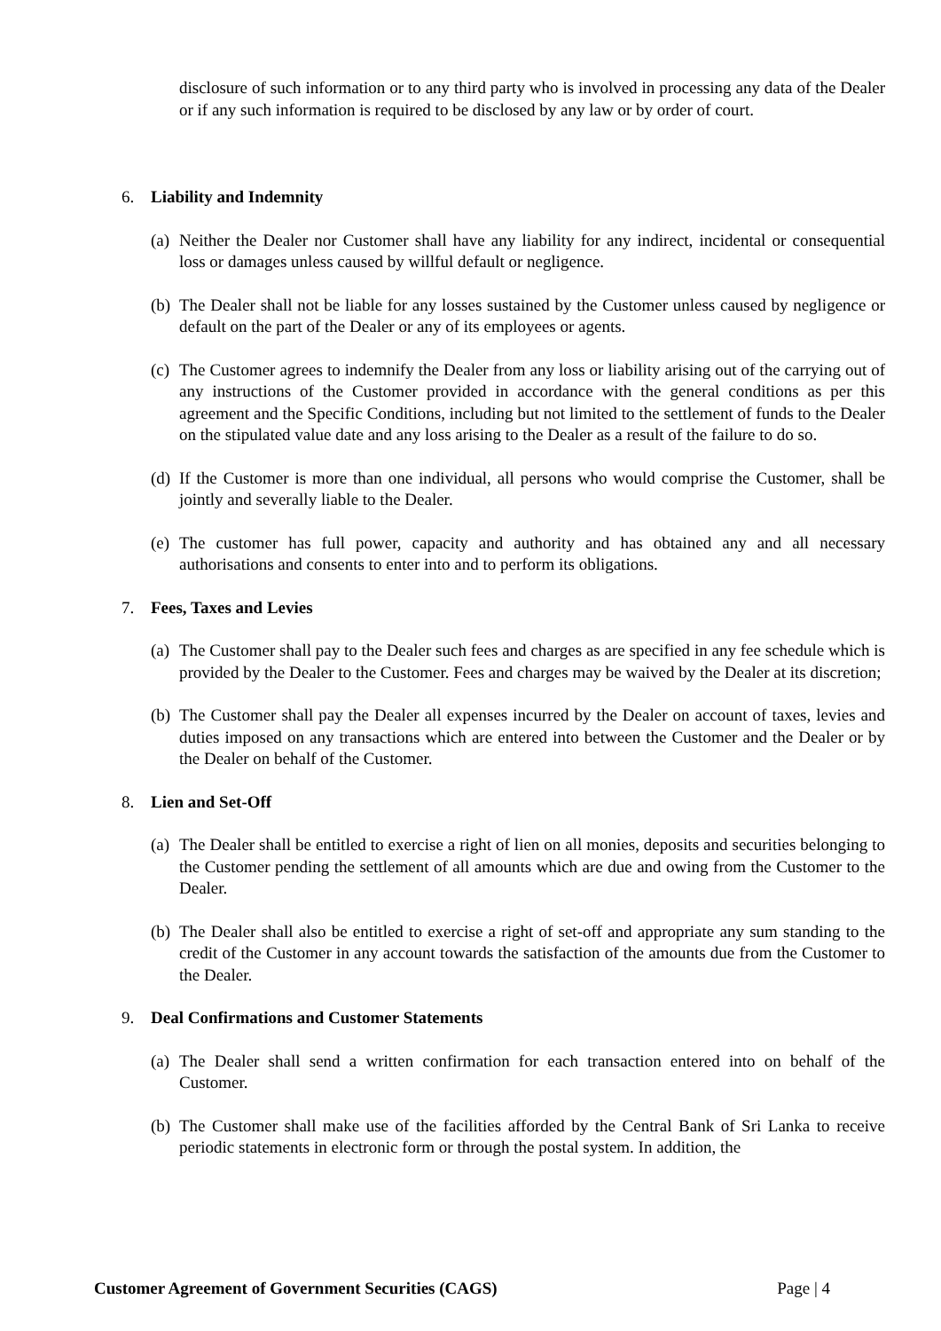disclosure of such information or to any third party who is involved in processing any data of the Dealer or if any such information is required to be disclosed by any law or by order of court.
6. Liability and Indemnity
(a) Neither the Dealer nor Customer shall have any liability for any indirect, incidental or consequential loss or damages unless caused by willful default or negligence.
(b) The Dealer shall not be liable for any losses sustained by the Customer unless caused by negligence or default on the part of the Dealer or any of its employees or agents.
(c) The Customer agrees to indemnify the Dealer from any loss or liability arising out of the carrying out of any instructions of the Customer provided in accordance with the general conditions as per this agreement and the Specific Conditions, including but not limited to the settlement of funds to the Dealer on the stipulated value date and any loss arising to the Dealer as a result of the failure to do so.
(d) If the Customer is more than one individual, all persons who would comprise the Customer, shall be jointly and severally liable to the Dealer.
(e) The customer has full power, capacity and authority and has obtained any and all necessary authorisations and consents to enter into and to perform its obligations.
7. Fees, Taxes and Levies
(a) The Customer shall pay to the Dealer such fees and charges as are specified in any fee schedule which is provided by the Dealer to the Customer. Fees and charges may be waived by the Dealer at its discretion;
(b) The Customer shall pay the Dealer all expenses incurred by the Dealer on account of taxes, levies and duties imposed on any transactions which are entered into between the Customer and the Dealer or by the Dealer on behalf of the Customer.
8. Lien and Set-Off
(a) The Dealer shall be entitled to exercise a right of lien on all monies, deposits and securities belonging to the Customer pending the settlement of all amounts which are due and owing from the Customer to the Dealer.
(b) The Dealer shall also be entitled to exercise a right of set-off and appropriate any sum standing to the credit of the Customer in any account towards the satisfaction of the amounts due from the Customer to the Dealer.
9. Deal Confirmations and Customer Statements
(a) The Dealer shall send a written confirmation for each transaction entered into on behalf of the Customer.
(b) The Customer shall make use of the facilities afforded by the Central Bank of Sri Lanka to receive periodic statements in electronic form or through the postal system. In addition, the
Customer Agreement of Government Securities (CAGS) Page | 4